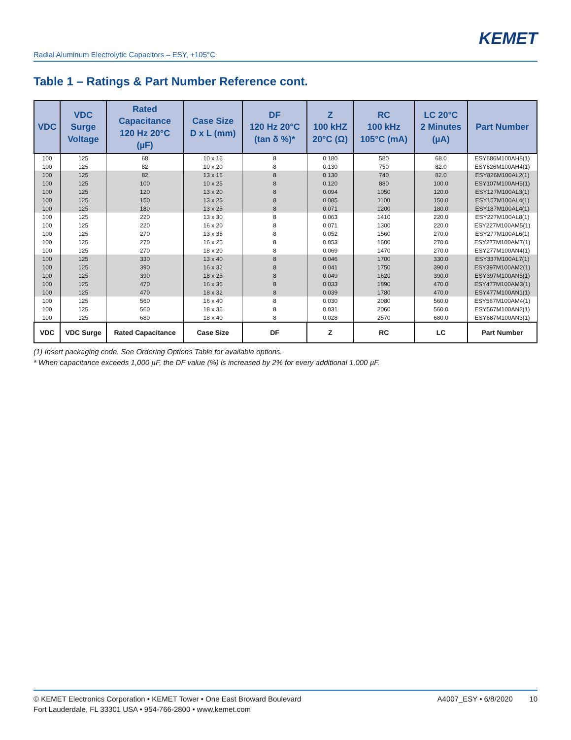KEMET
Radial Aluminum Electrolytic Capacitors – ESY, +105°C
Table 1 – Ratings & Part Number Reference cont.
| VDC | VDC Surge Voltage | Rated Capacitance 120 Hz 20°C (µF) | Case Size D x L (mm) | DF 120 Hz 20°C (tan δ %)* | Z 100 kHZ 20°C (Ω) | RC 100 kHz 105°C (mA) | LC 20°C 2 Minutes (µA) | Part Number |
| --- | --- | --- | --- | --- | --- | --- | --- | --- |
| 100 | 125 | 68 | 10 x 16 | 8 | 0.180 | 580 | 68.0 | ESY686M100AH8(1) |
| 100 | 125 | 82 | 10 x 20 | 8 | 0.130 | 750 | 82.0 | ESY826M100AH4(1) |
| 100 | 125 | 82 | 13 x 16 | 8 | 0.130 | 740 | 82.0 | ESY826M100AL2(1) |
| 100 | 125 | 100 | 10 x 25 | 8 | 0.120 | 880 | 100.0 | ESY107M100AH5(1) |
| 100 | 125 | 120 | 13 x 20 | 8 | 0.094 | 1050 | 120.0 | ESY127M100AL3(1) |
| 100 | 125 | 150 | 13 x 25 | 8 | 0.085 | 1100 | 150.0 | ESY157M100AL4(1) |
| 100 | 125 | 180 | 13 x 25 | 8 | 0.071 | 1200 | 180.0 | ESY187M100AL4(1) |
| 100 | 125 | 220 | 13 x 30 | 8 | 0.063 | 1410 | 220.0 | ESY227M100AL8(1) |
| 100 | 125 | 220 | 16 x 20 | 8 | 0.071 | 1300 | 220.0 | ESY227M100AM5(1) |
| 100 | 125 | 270 | 13 x 35 | 8 | 0.052 | 1560 | 270.0 | ESY277M100AL6(1) |
| 100 | 125 | 270 | 16 x 25 | 8 | 0.053 | 1600 | 270.0 | ESY277M100AM7(1) |
| 100 | 125 | 270 | 18 x 20 | 8 | 0.069 | 1470 | 270.0 | ESY277M100AN4(1) |
| 100 | 125 | 330 | 13 x 40 | 8 | 0.046 | 1700 | 330.0 | ESY337M100AL7(1) |
| 100 | 125 | 390 | 16 x 32 | 8 | 0.041 | 1750 | 390.0 | ESY397M100AM2(1) |
| 100 | 125 | 390 | 18 x 25 | 8 | 0.049 | 1620 | 390.0 | ESY397M100AN5(1) |
| 100 | 125 | 470 | 16 x 36 | 8 | 0.033 | 1890 | 470.0 | ESY477M100AM3(1) |
| 100 | 125 | 470 | 18 x 32 | 8 | 0.039 | 1780 | 470.0 | ESY477M100AN1(1) |
| 100 | 125 | 560 | 16 x 40 | 8 | 0.030 | 2080 | 560.0 | ESY567M100AM4(1) |
| 100 | 125 | 560 | 18 x 36 | 8 | 0.031 | 2060 | 560.0 | ESY567M100AN2(1) |
| 100 | 125 | 680 | 18 x 40 | 8 | 0.028 | 2570 | 680.0 | ESY687M100AN3(1) |
| VDC | VDC Surge | Rated Capacitance | Case Size | DF | Z | RC | LC | Part Number |
(1) Insert packaging code. See Ordering Options Table for available options.
* When capacitance exceeds 1,000 µF, the DF value (%) is increased by 2% for every additional 1,000 µF.
© KEMET Electronics Corporation • KEMET Tower • One East Broward Boulevard
Fort Lauderdale, FL 33301 USA • 954-766-2800 • www.kemet.com
A4007_ESY • 6/8/2020 10